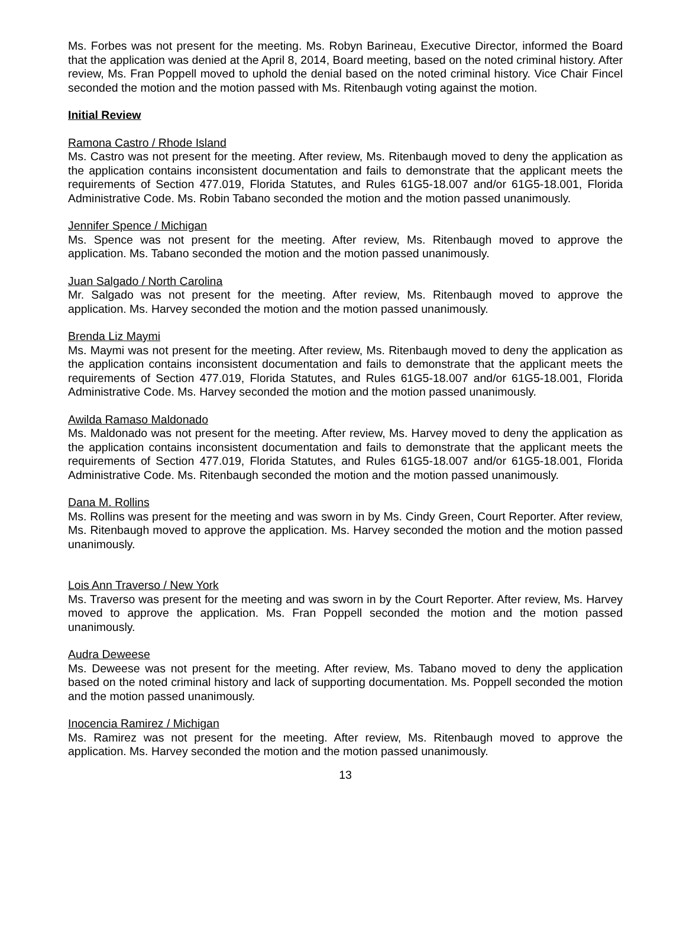Ms. Forbes was not present for the meeting. Ms. Robyn Barineau, Executive Director, informed the Board that the application was denied at the April 8, 2014, Board meeting, based on the noted criminal history. After review, Ms. Fran Poppell moved to uphold the denial based on the noted criminal history. Vice Chair Fincel seconded the motion and the motion passed with Ms. Ritenbaugh voting against the motion.
Initial Review
Ramona Castro / Rhode Island
Ms. Castro was not present for the meeting. After review, Ms. Ritenbaugh moved to deny the application as the application contains inconsistent documentation and fails to demonstrate that the applicant meets the requirements of Section 477.019, Florida Statutes, and Rules 61G5-18.007 and/or 61G5-18.001, Florida Administrative Code. Ms. Robin Tabano seconded the motion and the motion passed unanimously.
Jennifer Spence / Michigan
Ms. Spence was not present for the meeting. After review, Ms. Ritenbaugh moved to approve the application. Ms. Tabano seconded the motion and the motion passed unanimously.
Juan Salgado / North Carolina
Mr. Salgado was not present for the meeting. After review, Ms. Ritenbaugh moved to approve the application. Ms. Harvey seconded the motion and the motion passed unanimously.
Brenda Liz Maymi
Ms. Maymi was not present for the meeting. After review, Ms. Ritenbaugh moved to deny the application as the application contains inconsistent documentation and fails to demonstrate that the applicant meets the requirements of Section 477.019, Florida Statutes, and Rules 61G5-18.007 and/or 61G5-18.001, Florida Administrative Code. Ms. Harvey seconded the motion and the motion passed unanimously.
Awilda Ramaso Maldonado
Ms. Maldonado was not present for the meeting. After review, Ms. Harvey moved to deny the application as the application contains inconsistent documentation and fails to demonstrate that the applicant meets the requirements of Section 477.019, Florida Statutes, and Rules 61G5-18.007 and/or 61G5-18.001, Florida Administrative Code. Ms. Ritenbaugh seconded the motion and the motion passed unanimously.
Dana M. Rollins
Ms. Rollins was present for the meeting and was sworn in by Ms. Cindy Green, Court Reporter. After review, Ms. Ritenbaugh moved to approve the application. Ms. Harvey seconded the motion and the motion passed unanimously.
Lois Ann Traverso / New York
Ms. Traverso was present for the meeting and was sworn in by the Court Reporter. After review, Ms. Harvey moved to approve the application. Ms. Fran Poppell seconded the motion and the motion passed unanimously.
Audra Deweese
Ms. Deweese was not present for the meeting. After review, Ms. Tabano moved to deny the application based on the noted criminal history and lack of supporting documentation. Ms. Poppell seconded the motion and the motion passed unanimously.
Inocencia Ramirez / Michigan
Ms. Ramirez was not present for the meeting. After review, Ms. Ritenbaugh moved to approve the application. Ms. Harvey seconded the motion and the motion passed unanimously.
13